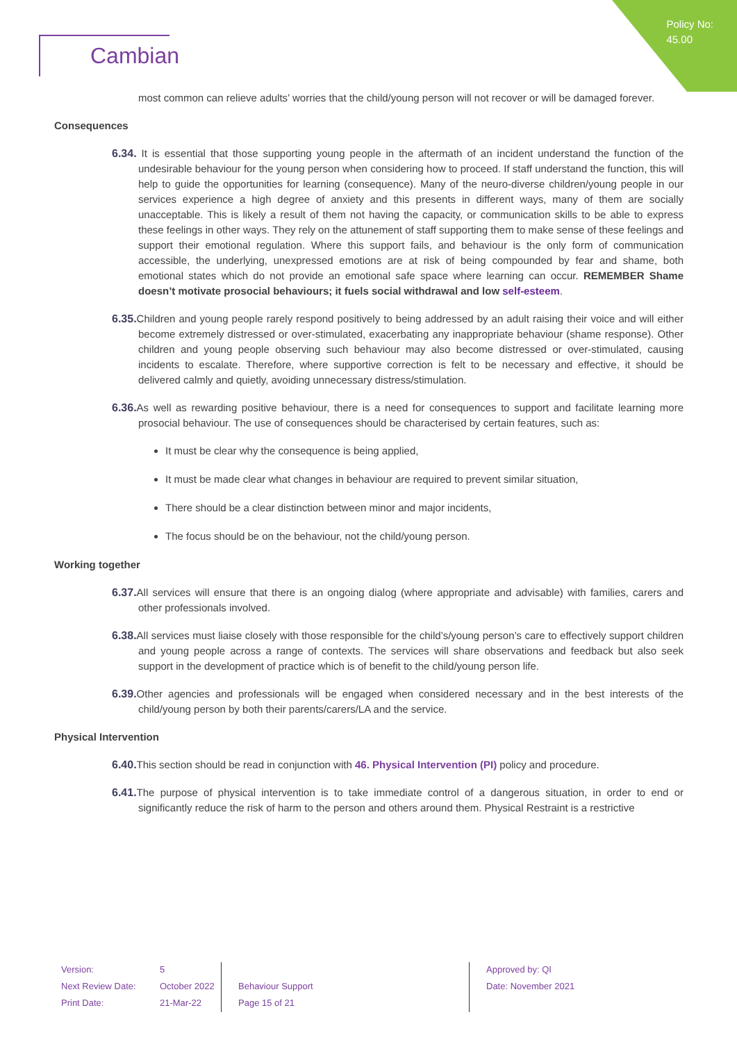Policy No:
45.00
Cambian
most common can relieve adults’ worries that the child/young person will not recover or will be damaged forever.
Consequences
6.34. It is essential that those supporting young people in the aftermath of an incident understand the function of the undesirable behaviour for the young person when considering how to proceed. If staff understand the function, this will help to guide the opportunities for learning (consequence). Many of the neuro-diverse children/young people in our services experience a high degree of anxiety and this presents in different ways, many of them are socially unacceptable. This is likely a result of them not having the capacity, or communication skills to be able to express these feelings in other ways. They rely on the attunement of staff supporting them to make sense of these feelings and support their emotional regulation. Where this support fails, and behaviour is the only form of communication accessible, the underlying, unexpressed emotions are at risk of being compounded by fear and shame, both emotional states which do not provide an emotional safe space where learning can occur. REMEMBER Shame doesn’t motivate prosocial behaviours; it fuels social withdrawal and low self-esteem.
6.35. Children and young people rarely respond positively to being addressed by an adult raising their voice and will either become extremely distressed or over-stimulated, exacerbating any inappropriate behaviour (shame response). Other children and young people observing such behaviour may also become distressed or over-stimulated, causing incidents to escalate. Therefore, where supportive correction is felt to be necessary and effective, it should be delivered calmly and quietly, avoiding unnecessary distress/stimulation.
6.36. As well as rewarding positive behaviour, there is a need for consequences to support and facilitate learning more prosocial behaviour. The use of consequences should be characterised by certain features, such as:
It must be clear why the consequence is being applied,
It must be made clear what changes in behaviour are required to prevent similar situation,
There should be a clear distinction between minor and major incidents,
The focus should be on the behaviour, not the child/young person.
Working together
6.37. All services will ensure that there is an ongoing dialog (where appropriate and advisable) with families, carers and other professionals involved.
6.38. All services must liaise closely with those responsible for the child’s/young person’s care to effectively support children and young people across a range of contexts. The services will share observations and feedback but also seek support in the development of practice which is of benefit to the child/young person life.
6.39. Other agencies and professionals will be engaged when considered necessary and in the best interests of the child/young person by both their parents/carers/LA and the service.
Physical Intervention
6.40. This section should be read in conjunction with 46. Physical Intervention (PI) policy and procedure.
6.41. The purpose of physical intervention is to take immediate control of a dangerous situation, in order to end or significantly reduce the risk of harm to the person and others around them. Physical Restraint is a restrictive
| Version: | 5 | | Approved by: QI |
| Next Review Date: | October 2022 | Behaviour Support | Date: November 2021 |
| Print Date: | 21-Mar-22 | Page 15 of 21 | |